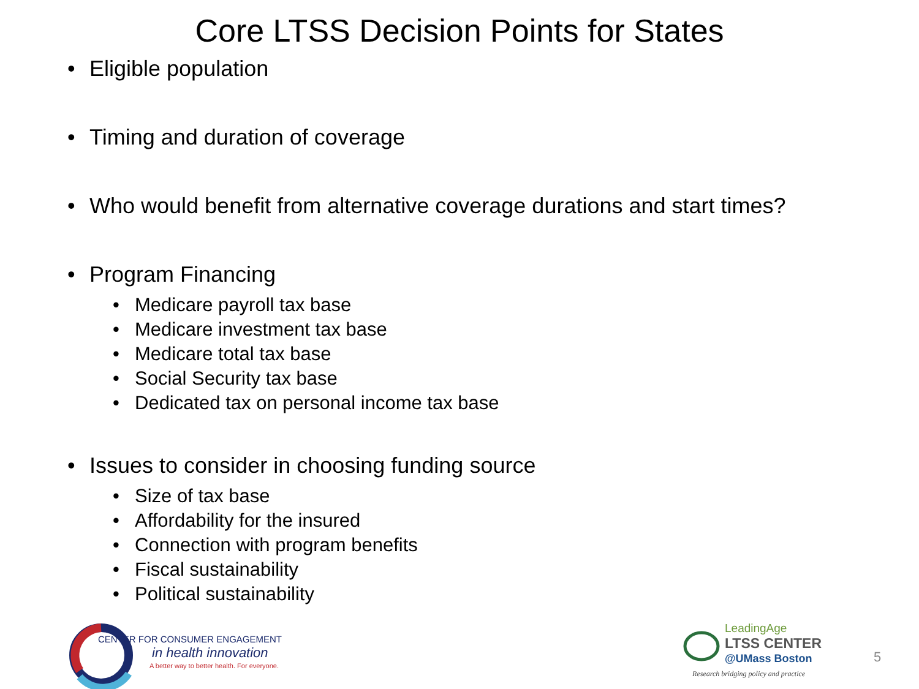Core LTSS Decision Points for States
• Eligible population
• Timing and duration of coverage
• Who would benefit from alternative coverage durations and start times?
• Program Financing
• Medicare payroll tax base
• Medicare investment tax base
• Medicare total tax base
• Social Security tax base
• Dedicated tax on personal income tax base
• Issues to consider in choosing funding source
• Size of tax base
• Affordability for the insured
• Connection with program benefits
• Fiscal sustainability
• Political sustainability
CENTER FOR CONSUMER ENGAGEMENT
in health innovation
A better way to better health. For everyone.
LeadingAge
LTSS CENTER
@UMass Boston
Research bridging policy and practice
5